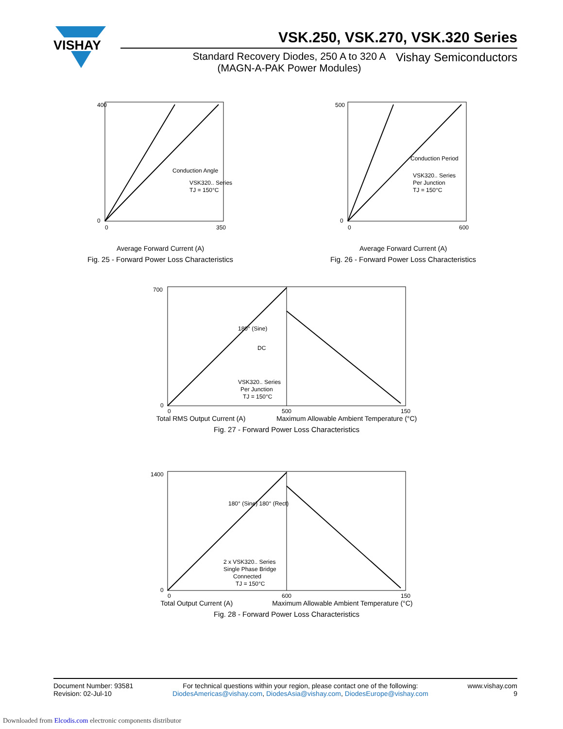VISHAY
VSK.250, VSK.270, VSK.320 Series
Standard Recovery Diodes, 250 A to 320 A
(MAGN-A-PAK Power Modules)
Vishay Semiconductors
400
0
0
350
VSK320.. Series
TJ = 150°C
Conduction Angle
Average Forward Current (A)
Fig. 25 - Forward Power Loss Characteristics
500
0
0
600
VSK320.. Series
Per Junction
TJ = 150°C
Conduction Period
Average Forward Current (A)
Fig. 26 - Forward Power Loss Characteristics
700
0
0
500
150
VSK320.. Series
Per Junction
TJ = 150°C
180° (Sine)
DC
Total RMS Output Current (A) Maximum Allowable Ambient Temperature (°C)
Fig. 27 - Forward Power Loss Characteristics
1400
0
0
600
150
2 x VSK320.. Series
Single Phase Bridge
Connected
TJ = 150°C
180° (Sine) 180° (Rect)
Total Output Current (A) Maximum Allowable Ambient Temperature (°C)
Fig. 28 - Forward Power Loss Characteristics
Document Number: 93581
Revision: 02-Jul-10
For technical questions within your region, please contact one of the following:
DiodesAmericas@vishay.com, DiodesAsia@vishay.com, DiodesEurope@vishay.com
www.vishay.com
9
Downloaded from Elcodis.com electronic components distributor